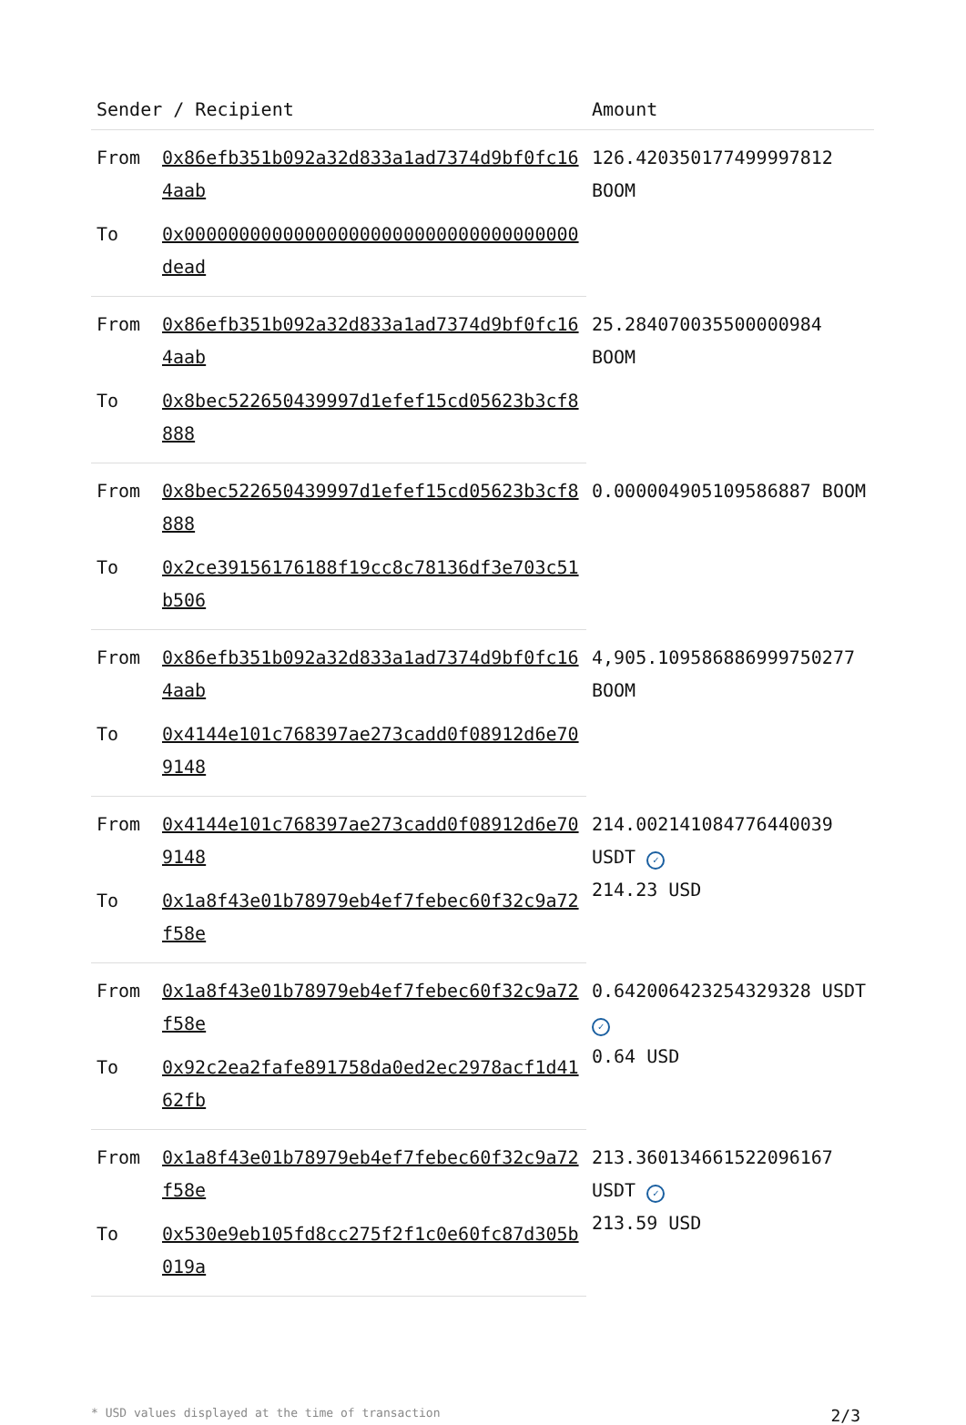| Sender / Recipient | | Amount |
| --- | --- | --- |
| From | 0x86efb351b092a32d833a1ad7374d9bf0fc164aab | 126.420350177499997812 BOOM |
| To | 0x000000000000000000000000000000000000dead | |
| From | 0x86efb351b092a32d833a1ad7374d9bf0fc164aab | 25.284070035500000984 BOOM |
| To | 0x8bec522650439997d1efef15cd05623b3cf8888 | |
| From | 0x8bec522650439997d1efef15cd05623b3cf8888 | 0.000004905109586887 BOOM |
| To | 0x2ce39156176188f19cc8c78136df3e703c51b506 | |
| From | 0x86efb351b092a32d833a1ad7374d9bf0fc164aab | 4,905.109586886999750277 BOOM |
| To | 0x4144e101c768397ae273cadd0f08912d6e709148 | |
| From | 0x4144e101c768397ae273cadd0f08912d6e709148 | 214.002141084776440039 USDT ✓ 214.23 USD |
| To | 0x1a8f43e01b78979eb4ef7febec60f32c9a72f58e | |
| From | 0x1a8f43e01b78979eb4ef7febec60f32c9a72f58e | 0.642006423254329328 USDT ✓ 0.64 USD |
| To | 0x92c2ea2fafe891758da0ed2ec2978acf1d4162fb | |
| From | 0x1a8f43e01b78979eb4ef7febec60f32c9a72f58e | 213.360134661522096167 USDT ✓ 213.59 USD |
| To | 0x530e9eb105fd8cc275f2f1c0e60fc87d305b019a | |
* USD values displayed at the time of transaction 2/3